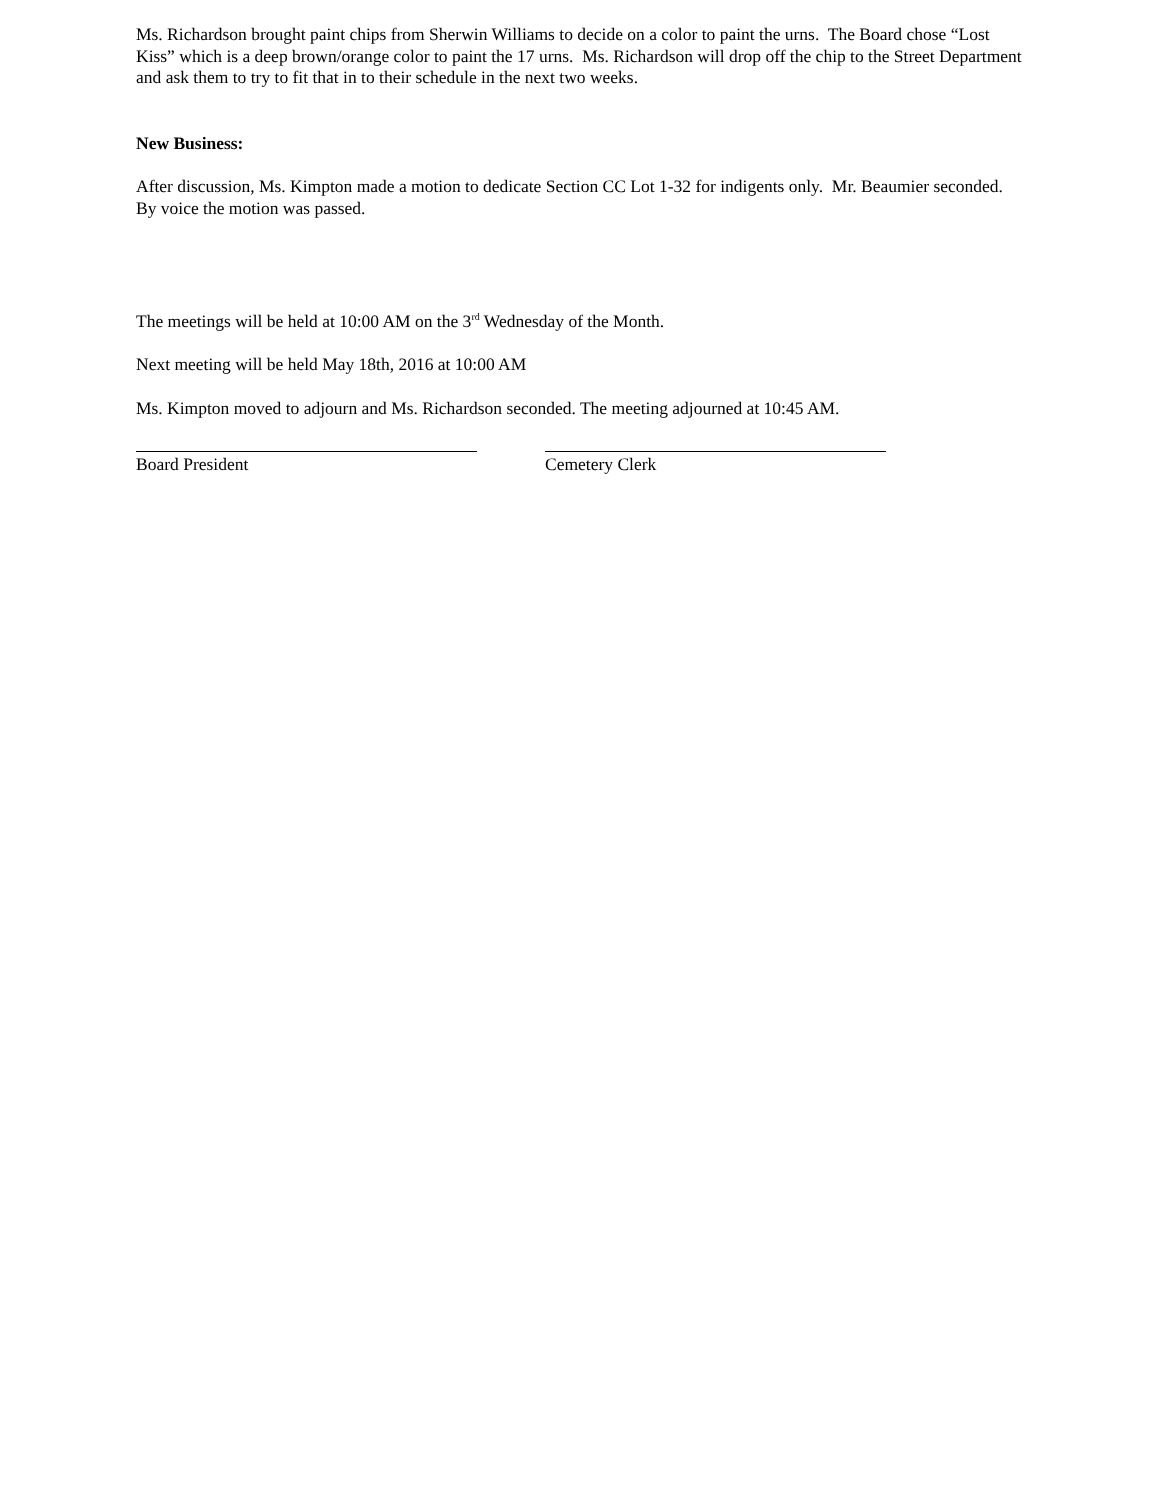Ms. Richardson brought paint chips from Sherwin Williams to decide on a color to paint the urns. The Board chose “Lost Kiss” which is a deep brown/orange color to paint the 17 urns. Ms. Richardson will drop off the chip to the Street Department and ask them to try to fit that in to their schedule in the next two weeks.
New Business:
After discussion, Ms. Kimpton made a motion to dedicate Section CC Lot 1-32 for indigents only. Mr. Beaumier seconded. By voice the motion was passed.
The meetings will be held at 10:00 AM on the 3<sup>rd</sup> Wednesday of the Month.
Next meeting will be held May 18th, 2016 at 10:00 AM
Ms. Kimpton moved to adjourn and Ms. Richardson seconded. The meeting adjourned at 10:45 AM.
Board President Cemetery Clerk